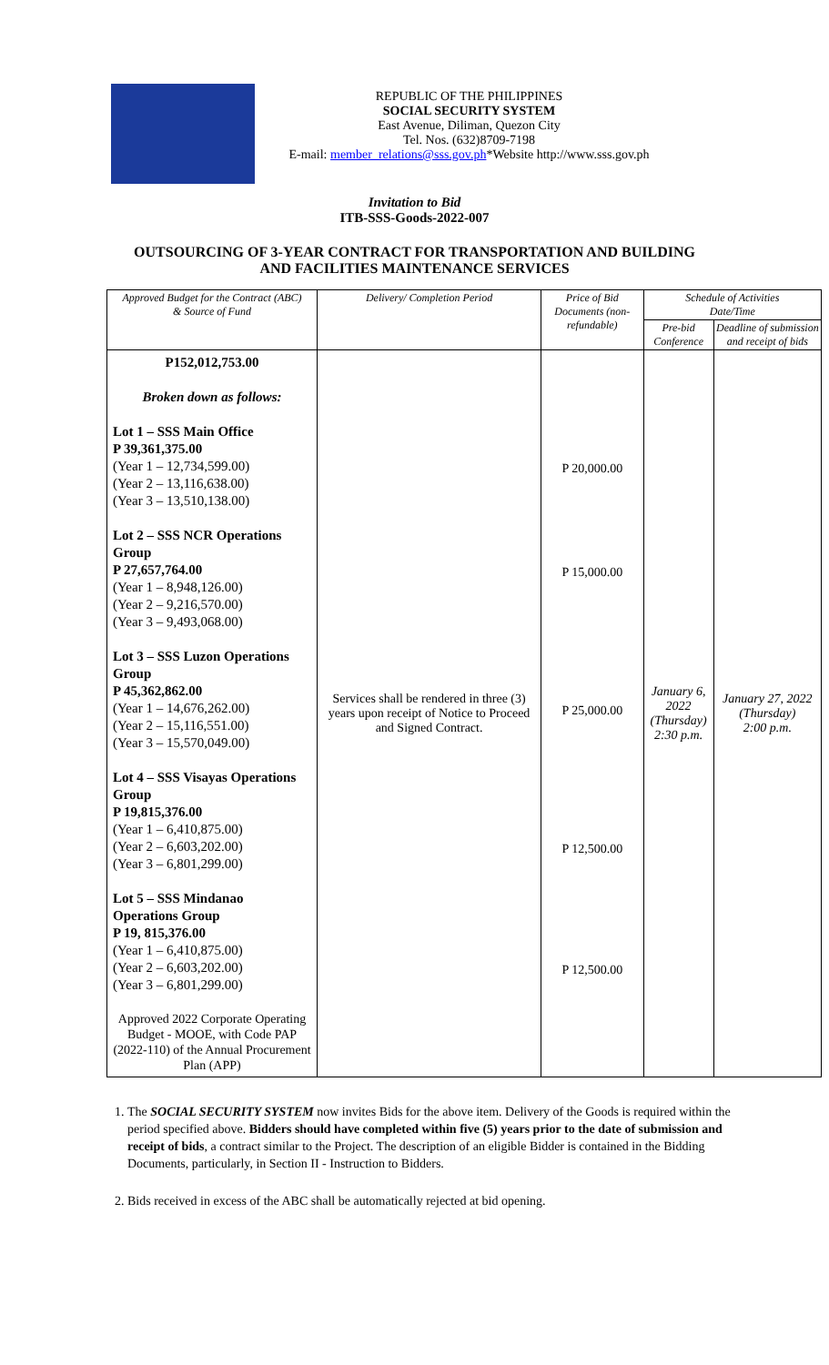REPUBLIC OF THE PHILIPPINES
SOCIAL SECURITY SYSTEM
East Avenue, Diliman, Quezon City
Tel. Nos. (632)8709-7198
E-mail: member_relations@sss.gov.ph*Website http://www.sss.gov.ph
Invitation to Bid
ITB-SSS-Goods-2022-007
OUTSOURCING OF 3-YEAR CONTRACT FOR TRANSPORTATION AND BUILDING
AND FACILITIES MAINTENANCE SERVICES
| Approved Budget for the Contract (ABC) & Source of Fund | Delivery/ Completion Period | Price of Bid Documents (non-refundable) | Schedule of Activities Date/Time | |
| --- | --- | --- | --- | --- |
| | | | Pre-bid Conference | Deadline of submission and receipt of bids |
| P152,012,753.00 Broken down as follows: Lot 1 – SSS Main Office P 39,361,375.00 (Year 1 – 12,734,599.00) (Year 2 – 13,116,638.00) (Year 3 – 13,510,138.00) Lot 2 – SSS NCR Operations Group P 27,657,764.00 (Year 1 – 8,948,126.00) (Year 2 – 9,216,570.00) (Year 3 – 9,493,068.00) Lot 3 – SSS Luzon Operations Group P 45,362,862.00 (Year 1 – 14,676,262.00) (Year 2 – 15,116,551.00) (Year 3 – 15,570,049.00) Lot 4 – SSS Visayas Operations Group P 19,815,376.00 (Year 1 – 6,410,875.00) (Year 2 – 6,603,202.00) (Year 3 – 6,801,299.00) Lot 5 – SSS Mindanao Operations Group P 19, 815,376.00 (Year 1 – 6,410,875.00) (Year 2 – 6,603,202.00) (Year 3 – 6,801,299.00) Approved 2022 Corporate Operating Budget - MOOE, with Code PAP (2022-110) of the Annual Procurement Plan (APP) | Services shall be rendered in three (3) years upon receipt of Notice to Proceed and Signed Contract. | P 20,000.00 P 15,000.00 P 25,000.00 P 12,500.00 P 12,500.00 | January 6, 2022 (Thursday) 2:30 p.m. | January 27, 2022 (Thursday) 2:00 p.m. |
1. The SOCIAL SECURITY SYSTEM now invites Bids for the above item. Delivery of the Goods is required within the period specified above. Bidders should have completed within five (5) years prior to the date of submission and receipt of bids, a contract similar to the Project. The description of an eligible Bidder is contained in the Bidding Documents, particularly, in Section II - Instruction to Bidders.
2. Bids received in excess of the ABC shall be automatically rejected at bid opening.